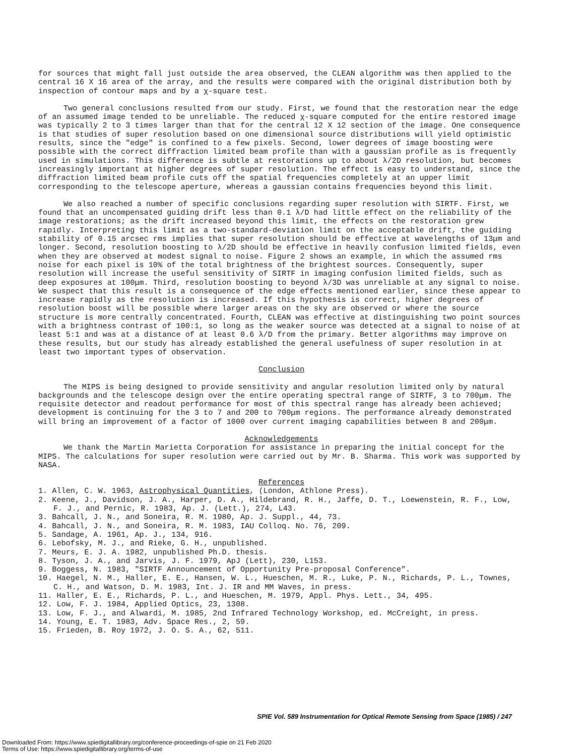for sources that might fall just outside the area observed, the CLEAN algorithm was then applied to the central 16 X 16 area of the array, and the results were compared with the original distribution both by inspection of contour maps and by a χ-square test.
Two general conclusions resulted from our study. First, we found that the restoration near the edge of an assumed image tended to be unreliable. The reduced χ-square computed for the entire restored image was typically 2 to 3 times larger than that for the central 12 X 12 section of the image. One consequence is that studies of super resolution based on one dimensional source distributions will yield optimistic results, since the "edge" is confined to a few pixels. Second, lower degrees of image boosting were possible with the correct diffraction limited beam profile than with a gaussian profile as is frequently used in simulations. This difference is subtle at restorations up to about λ/2D resolution, but becomes increasingly important at higher degrees of super resolution. The effect is easy to understand, since the diffraction limited beam profile cuts off the spatial frequencies completely at an upper limit corresponding to the telescope aperture, whereas a gaussian contains frequencies beyond this limit.
We also reached a number of specific conclusions regarding super resolution with SIRTF. First, we found that an uncompensated guiding drift less than 0.1 λ/D had little effect on the reliability of the image restorations; as the drift increased beyond this limit, the effects on the restoration grew rapidly. Interpreting this limit as a two-standard-deviation limit on the acceptable drift, the guiding stability of 0.15 arcsec rms implies that super resolution should be effective at wavelengths of 13μm and longer. Second, resolution boosting to λ/2D should be effective in heavily confusion limited fields, even when they are observed at modest signal to noise. Figure 2 shows an example, in which the assumed rms noise for each pixel is 10% of the total brightness of the brightest sources. Consequently, super resolution will increase the useful sensitivity of SIRTF in imaging confusion limited fields, such as deep exposures at 100μm. Third, resolution boosting to beyond λ/3D was unreliable at any signal to noise. We suspect that this result is a consequence of the edge effects mentioned earlier, since these appear to increase rapidly as the resolution is increased. If this hypothesis is correct, higher degrees of resolution boost will be possible where larger areas on the sky are observed or where the source structure is more centrally concentrated. Fourth, CLEAN was effective at distinguishing two point sources with a brightness contrast of 100:1, so long as the weaker source was detected at a signal to noise of at least 5:1 and was at a distance of at least 0.6 λ/D from the primary. Better algorithms may improve on these results, but our study has already established the general usefulness of super resolution in at least two important types of observation.
Conclusion
The MIPS is being designed to provide sensitivity and angular resolution limited only by natural backgrounds and the telescope design over the entire operating spectral range of SIRTF, 3 to 700μm. The requisite detector and readout performance for most of this spectral range has already been achieved; development is continuing for the 3 to 7 and 200 to 700μm regions. The performance already demonstrated will bring an improvement of a factor of 1000 over current imaging capabilities between 8 and 200μm.
Acknowledgements
We thank the Martin Marietta Corporation for assistance in preparing the initial concept for the MIPS. The calculations for super resolution were carried out by Mr. B. Sharma. This work was supported by NASA.
References
1. Allen, C. W. 1963, Astrophysical Quantities, (London, Athlone Press).
2. Keene, J., Davidson, J. A., Harper, D. A., Hildebrand, R. H., Jaffe, D. T., Loewenstein, R. F., Low, F. J., and Pernic, R. 1983, Ap. J. (Lett.), 274, L43.
3. Bahcall, J. N., and Soneira, R. M. 1980, Ap. J. Suppl., 44, 73.
4. Bahcall, J. N., and Soneira, R. M. 1983, IAU Colloq. No. 76, 209.
5. Sandage, A. 1961, Ap. J., 134, 916.
6. Lebofsky, M. J., and Rieke, G. H., unpublished.
7. Meurs, E. J. A. 1982, unpublished Ph.D. thesis.
8. Tyson, J. A., and Jarvis, J. F. 1979, ApJ (Lett), 230, L153.
9. Boggess, N. 1983, "SIRTF Announcement of Opportunity Pre-proposal Conference".
10. Haegel, N. M., Haller, E. E., Hansen, W. L., Hueschen, M. R., Luke, P. N., Richards, P. L., Townes, C. H., and Watson, D. M. 1983, Int. J. IR and MM Waves, in press.
11. Haller, E. E., Richards, P. L., and Hueschen, M. 1979, Appl. Phys. Lett., 34, 495.
12. Low, F. J. 1984, Applied Optics, 23, 1308.
13. Low, F. J., and Alwardi, M. 1985, 2nd Infrared Technology Workshop, ed. McCreight, in press.
14. Young, E. T. 1983, Adv. Space Res., 2, 59.
15. Frieden, B. Roy 1972, J. O. S. A., 62, 511.
SPIE Vol. 589 Instrumentation for Optical Remote Sensing from Space (1985) / 247
Downloaded From: https://www.spiedigitallibrary.org/conference-proceedings-of-spie on 21 Feb 2020
Terms of Use: https://www.spiedigitallibrary.org/terms-of-use